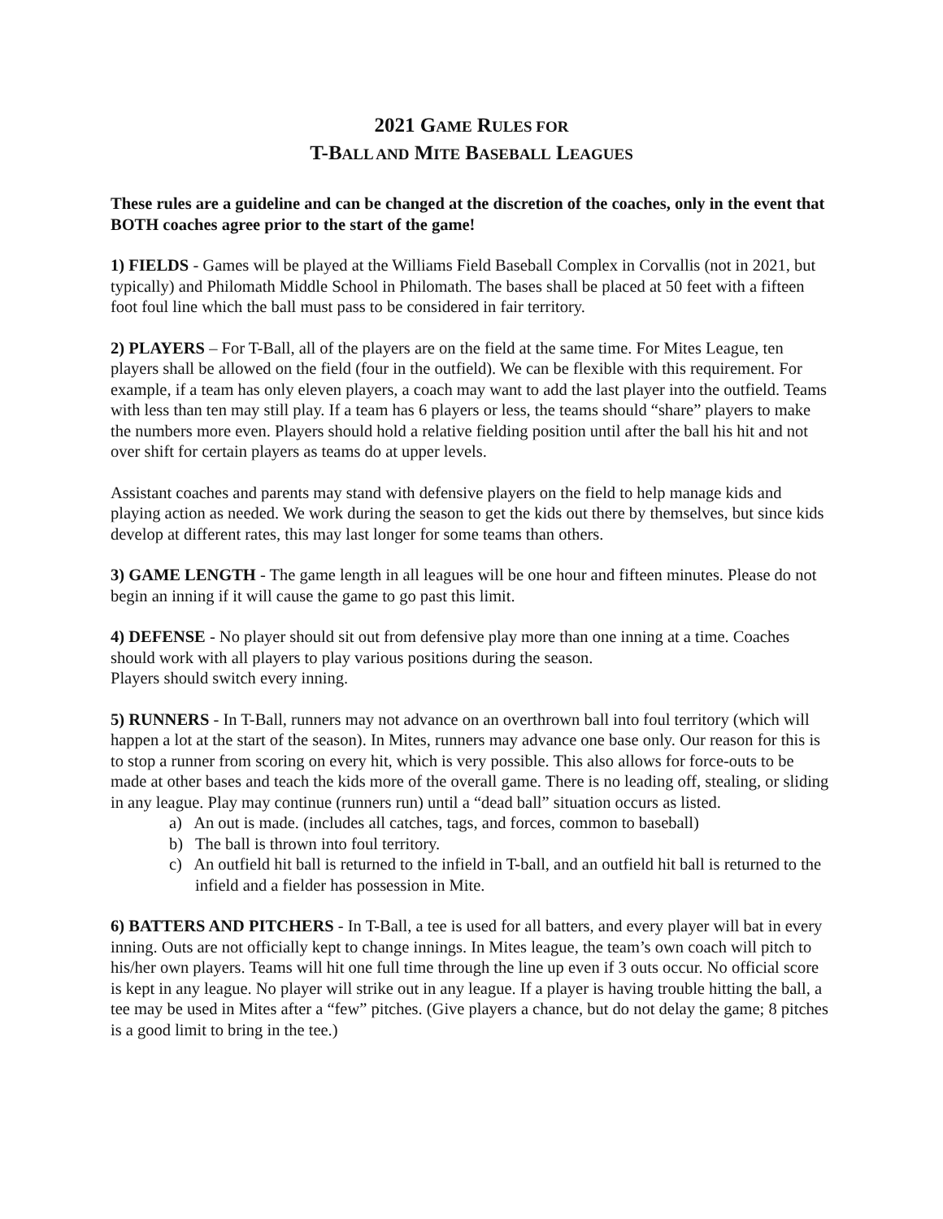2021 GAME RULES FOR
T-BALL AND MITE BASEBALL LEAGUES
These rules are a guideline and can be changed at the discretion of the coaches, only in the event that BOTH coaches agree prior to the start of the game!
1) FIELDS - Games will be played at the Williams Field Baseball Complex in Corvallis (not in 2021, but typically) and Philomath Middle School in Philomath. The bases shall be placed at 50 feet with a fifteen foot foul line which the ball must pass to be considered in fair territory.
2) PLAYERS – For T-Ball, all of the players are on the field at the same time. For Mites League, ten players shall be allowed on the field (four in the outfield). We can be flexible with this requirement. For example, if a team has only eleven players, a coach may want to add the last player into the outfield. Teams with less than ten may still play. If a team has 6 players or less, the teams should “share” players to make the numbers more even. Players should hold a relative fielding position until after the ball his hit and not over shift for certain players as teams do at upper levels.
Assistant coaches and parents may stand with defensive players on the field to help manage kids and playing action as needed. We work during the season to get the kids out there by themselves, but since kids develop at different rates, this may last longer for some teams than others.
3) GAME LENGTH - The game length in all leagues will be one hour and fifteen minutes. Please do not begin an inning if it will cause the game to go past this limit.
4) DEFENSE - No player should sit out from defensive play more than one inning at a time. Coaches should work with all players to play various positions during the season.
Players should switch every inning.
5) RUNNERS - In T-Ball, runners may not advance on an overthrown ball into foul territory (which will happen a lot at the start of the season). In Mites, runners may advance one base only. Our reason for this is to stop a runner from scoring on every hit, which is very possible. This also allows for force-outs to be made at other bases and teach the kids more of the overall game. There is no leading off, stealing, or sliding in any league. Play may continue (runners run) until a “dead ball” situation occurs as listed.
a) An out is made. (includes all catches, tags, and forces, common to baseball)
b) The ball is thrown into foul territory.
c) An outfield hit ball is returned to the infield in T-ball, and an outfield hit ball is returned to the infield and a fielder has possession in Mite.
6) BATTERS AND PITCHERS - In T-Ball, a tee is used for all batters, and every player will bat in every inning. Outs are not officially kept to change innings. In Mites league, the team’s own coach will pitch to his/her own players. Teams will hit one full time through the line up even if 3 outs occur. No official score is kept in any league. No player will strike out in any league. If a player is having trouble hitting the ball, a tee may be used in Mites after a “few” pitches. (Give players a chance, but do not delay the game; 8 pitches is a good limit to bring in the tee.)